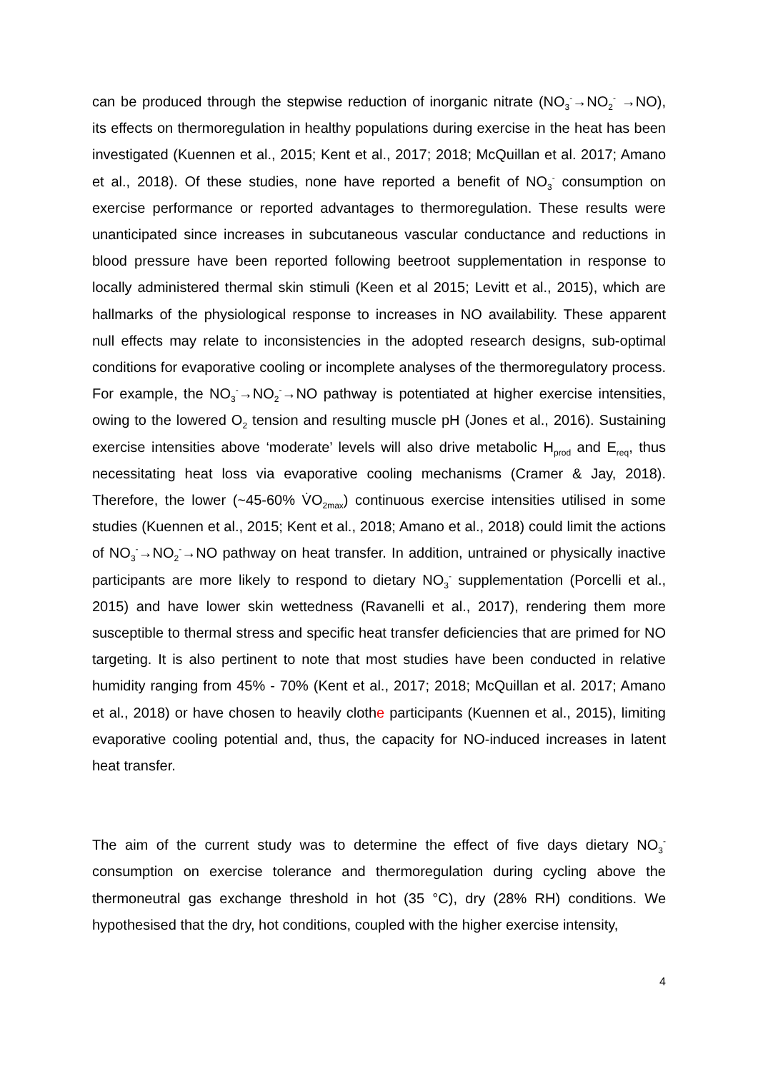can be produced through the stepwise reduction of inorganic nitrate (NO<sub>3</sub><sup>-</sup>→NO<sub>2</sub><sup>-</sup> →NO), its effects on thermoregulation in healthy populations during exercise in the heat has been investigated (Kuennen et al., 2015; Kent et al., 2017; 2018; McQuillan et al. 2017; Amano et al., 2018). Of these studies, none have reported a benefit of NO<sub>3</sub><sup>-</sup> consumption on exercise performance or reported advantages to thermoregulation. These results were unanticipated since increases in subcutaneous vascular conductance and reductions in blood pressure have been reported following beetroot supplementation in response to locally administered thermal skin stimuli (Keen et al 2015; Levitt et al., 2015), which are hallmarks of the physiological response to increases in NO availability. These apparent null effects may relate to inconsistencies in the adopted research designs, sub-optimal conditions for evaporative cooling or incomplete analyses of the thermoregulatory process. For example, the NO<sub>3</sub><sup>-</sup>→NO<sub>2</sub><sup>-</sup>→NO pathway is potentiated at higher exercise intensities, owing to the lowered O<sub>2</sub> tension and resulting muscle pH (Jones et al., 2016). Sustaining exercise intensities above ‘moderate’ levels will also drive metabolic H<sub>prod</sub> and E<sub>req</sub>, thus necessitating heat loss via evaporative cooling mechanisms (Cramer & Jay, 2018). Therefore, the lower (~45-60% V̇O<sub>2max</sub>) continuous exercise intensities utilised in some studies (Kuennen et al., 2015; Kent et al., 2018; Amano et al., 2018) could limit the actions of NO<sub>3</sub><sup>-</sup>→NO<sub>2</sub><sup>-</sup>→NO pathway on heat transfer. In addition, untrained or physically inactive participants are more likely to respond to dietary NO<sub>3</sub><sup>-</sup> supplementation (Porcelli et al., 2015) and have lower skin wettedness (Ravanelli et al., 2017), rendering them more susceptible to thermal stress and specific heat transfer deficiencies that are primed for NO targeting. It is also pertinent to note that most studies have been conducted in relative humidity ranging from 45% - 70% (Kent et al., 2017; 2018; McQuillan et al. 2017; Amano et al., 2018) or have chosen to heavily clothe participants (Kuennen et al., 2015), limiting evaporative cooling potential and, thus, the capacity for NO-induced increases in latent heat transfer.
The aim of the current study was to determine the effect of five days dietary NO<sub>3</sub><sup>-</sup> consumption on exercise tolerance and thermoregulation during cycling above the thermoneutral gas exchange threshold in hot (35 °C), dry (28% RH) conditions. We hypothesised that the dry, hot conditions, coupled with the higher exercise intensity,
4